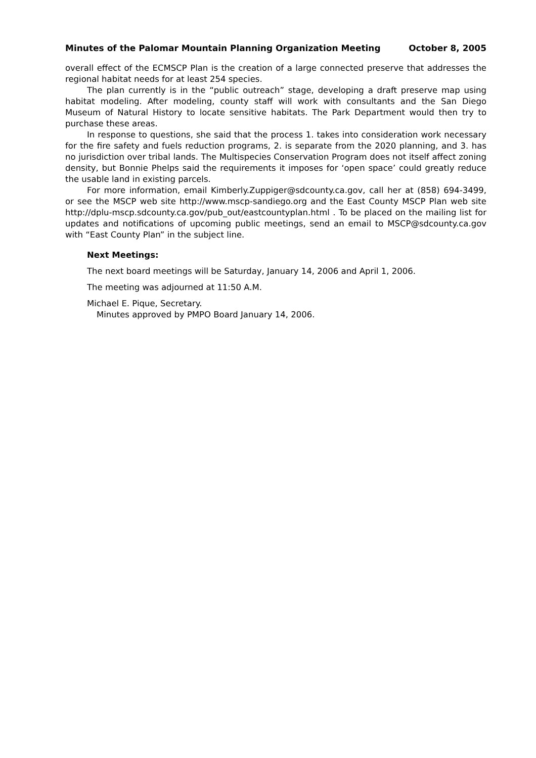Minutes of the Palomar Mountain Planning Organization Meeting October 8, 2005
overall effect of the ECMSCP Plan is the creation of a large connected preserve that addresses the regional habitat needs for at least 254 species.
The plan currently is in the “public outreach” stage, developing a draft preserve map using habitat modeling. After modeling, county staff will work with consultants and the San Diego Museum of Natural History to locate sensitive habitats. The Park Department would then try to purchase these areas.
In response to questions, she said that the process 1. takes into consideration work necessary for the fire safety and fuels reduction programs, 2. is separate from the 2020 planning, and 3. has no jurisdiction over tribal lands. The Multispecies Conservation Program does not itself affect zoning density, but Bonnie Phelps said the requirements it imposes for ‘open space’ could greatly reduce the usable land in existing parcels.
For more information, email Kimberly.Zuppiger@sdcounty.ca.gov, call her at (858) 694-3499, or see the MSCP web site http://www.mscp-sandiego.org and the East County MSCP Plan web site http://dplu-mscp.sdcounty.ca.gov/pub_out/eastcountyplan.html . To be placed on the mailing list for updates and notifications of upcoming public meetings, send an email to MSCP@sdcounty.ca.gov with “East County Plan” in the subject line.
Next Meetings:
The next board meetings will be Saturday, January 14, 2006 and April 1, 2006.
The meeting was adjourned at 11:50 A.M.
Michael E. Pique, Secretary.
Minutes approved by PMPO Board January 14, 2006.